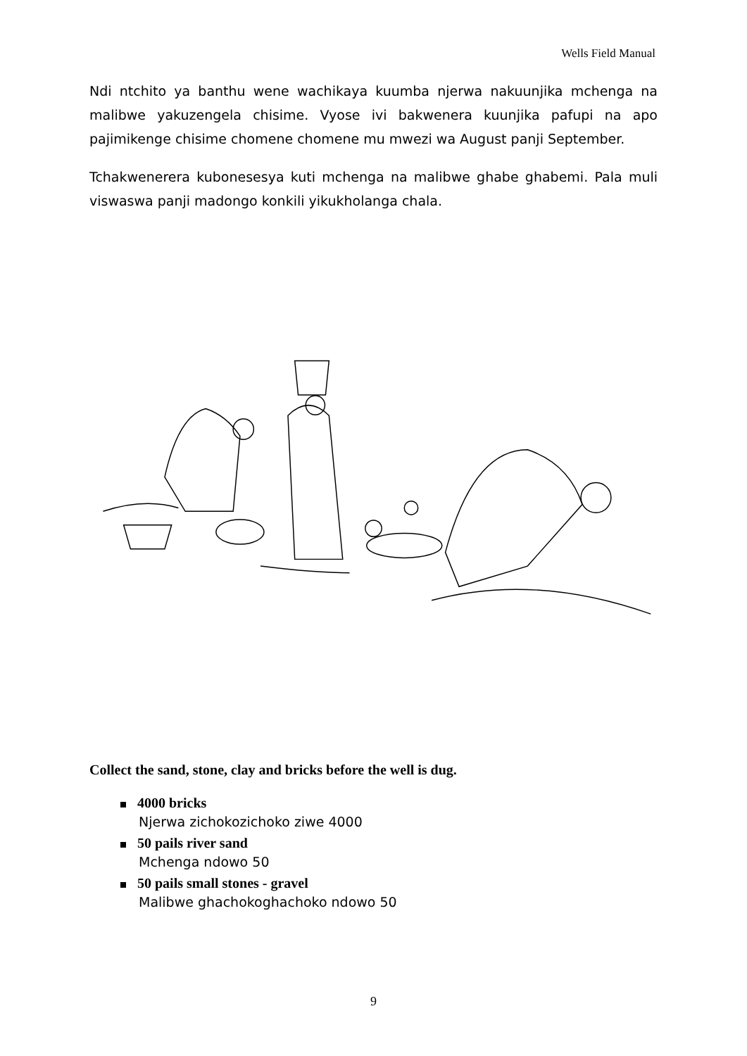Wells Field Manual
Ndi ntchito ya banthu wene wachikaya kuumba njerwa nakuunjika mchenga na malibwe yakuzengela chisime. Vyose ivi bakwenera kuunjika pafupi na apo pajimikenge chisime chomene chomene mu mwezi wa August panji September.
Tchakwenerera kubonesesya kuti mchenga na malibwe ghabe ghabemi. Pala muli viswaswa panji madongo konkili yikukholanga chala.
Collect the sand, stone, clay and bricks before the well is dug.
4000 bricks
Njerwa zichokozichoko ziwe 4000
50 pails river sand
Mchenga ndowo 50
50 pails small stones - gravel
Malibwe ghachokoghachoko ndowo 50
9